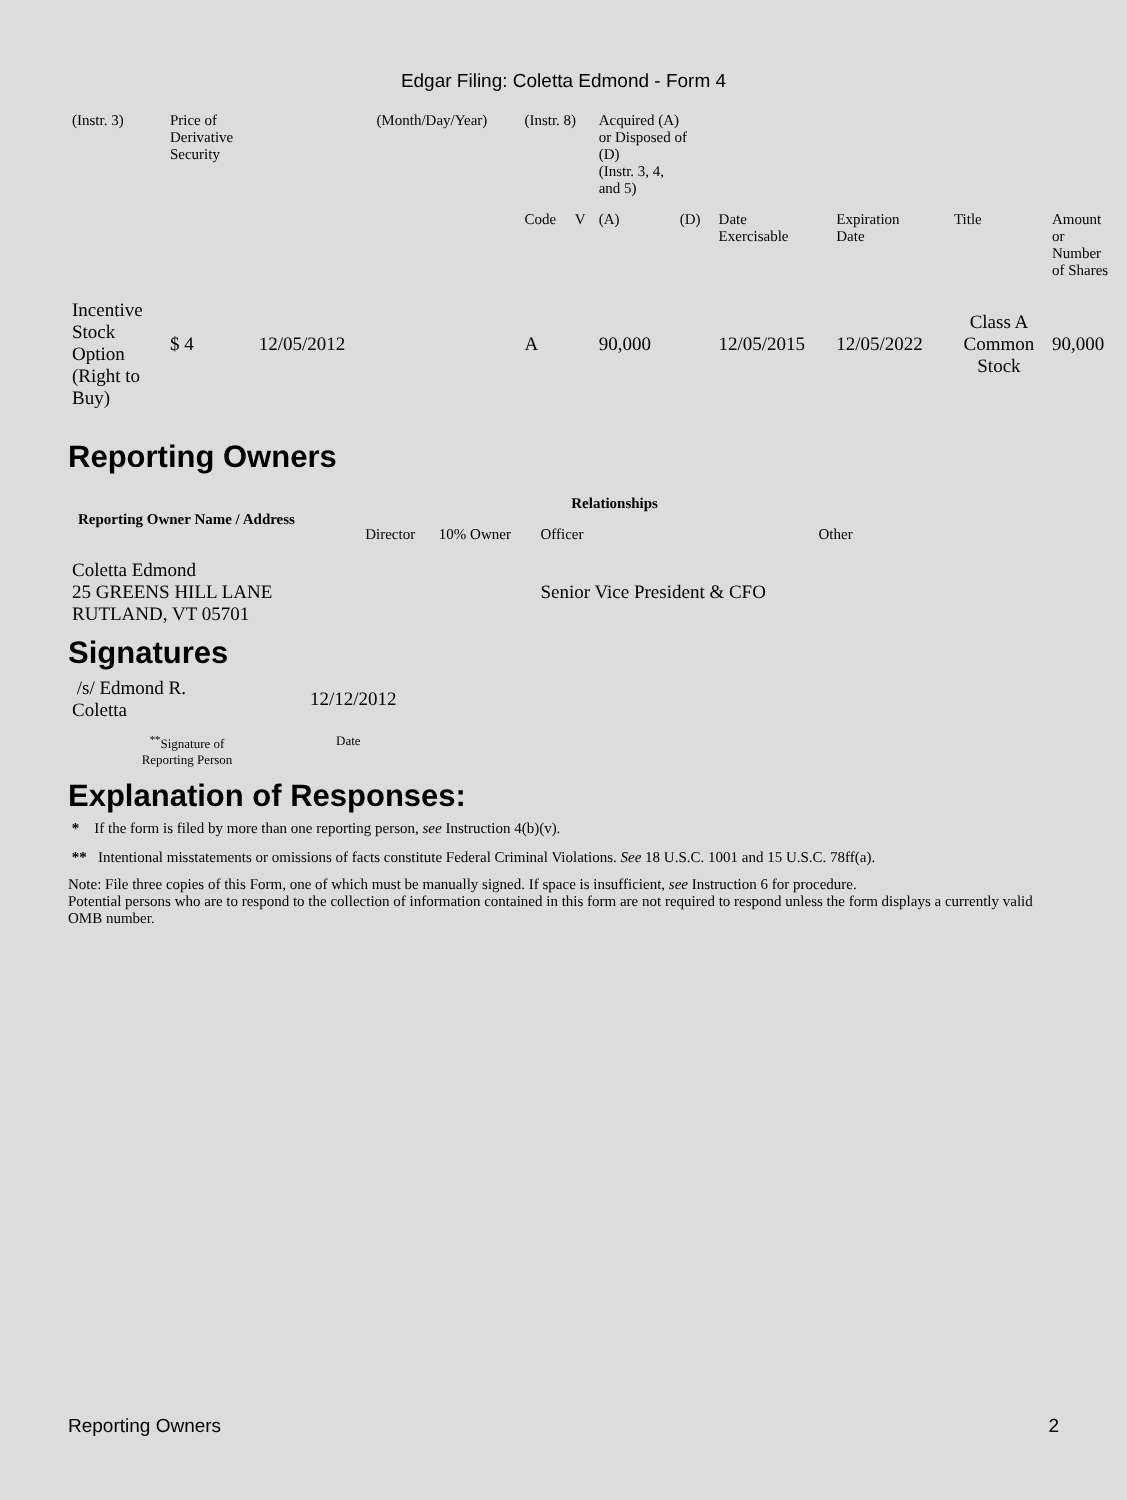Edgar Filing: Coletta Edmond - Form 4
| (Instr. 3) | Price of Derivative Security | | (Month/Day/Year) | (Instr. 8) | | Acquired (A) or Disposed of (D) (Instr. 3, 4, and 5) | | | | | |
| | | | | Code | V | (A) | (D) | Date Exercisable | Expiration Date | Title | Amount or Number of Shares |
| Incentive Stock Option (Right to Buy) | $ 4 | 12/05/2012 | | A | | 90,000 | | 12/05/2015 | 12/05/2022 | Class A Common Stock | 90,000 |
Reporting Owners
| Reporting Owner Name / Address | Relationships | | | |
| --- | --- | --- | --- | --- |
| | Director | 10% Owner | Officer | Other |
| Coletta Edmond 25 GREENS HILL LANE RUTLAND, VT 05701 | | | Senior Vice President & CFO | |
Signatures
| /s/ Edmond R. Coletta | 12/12/2012 |
| <sup>**</sup> Signature of Reporting Person | Date |
Explanation of Responses:
* If the form is filed by more than one reporting person, see Instruction 4(b)(v).
** Intentional misstatements or omissions of facts constitute Federal Criminal Violations. See 18 U.S.C. 1001 and 15 U.S.C. 78ff(a).
Note: File three copies of this Form, one of which must be manually signed. If space is insufficient, see Instruction 6 for procedure.
Potential persons who are to respond to the collection of information contained in this form are not required to respond unless the form displays a currently valid OMB number.
Reporting Owners 2